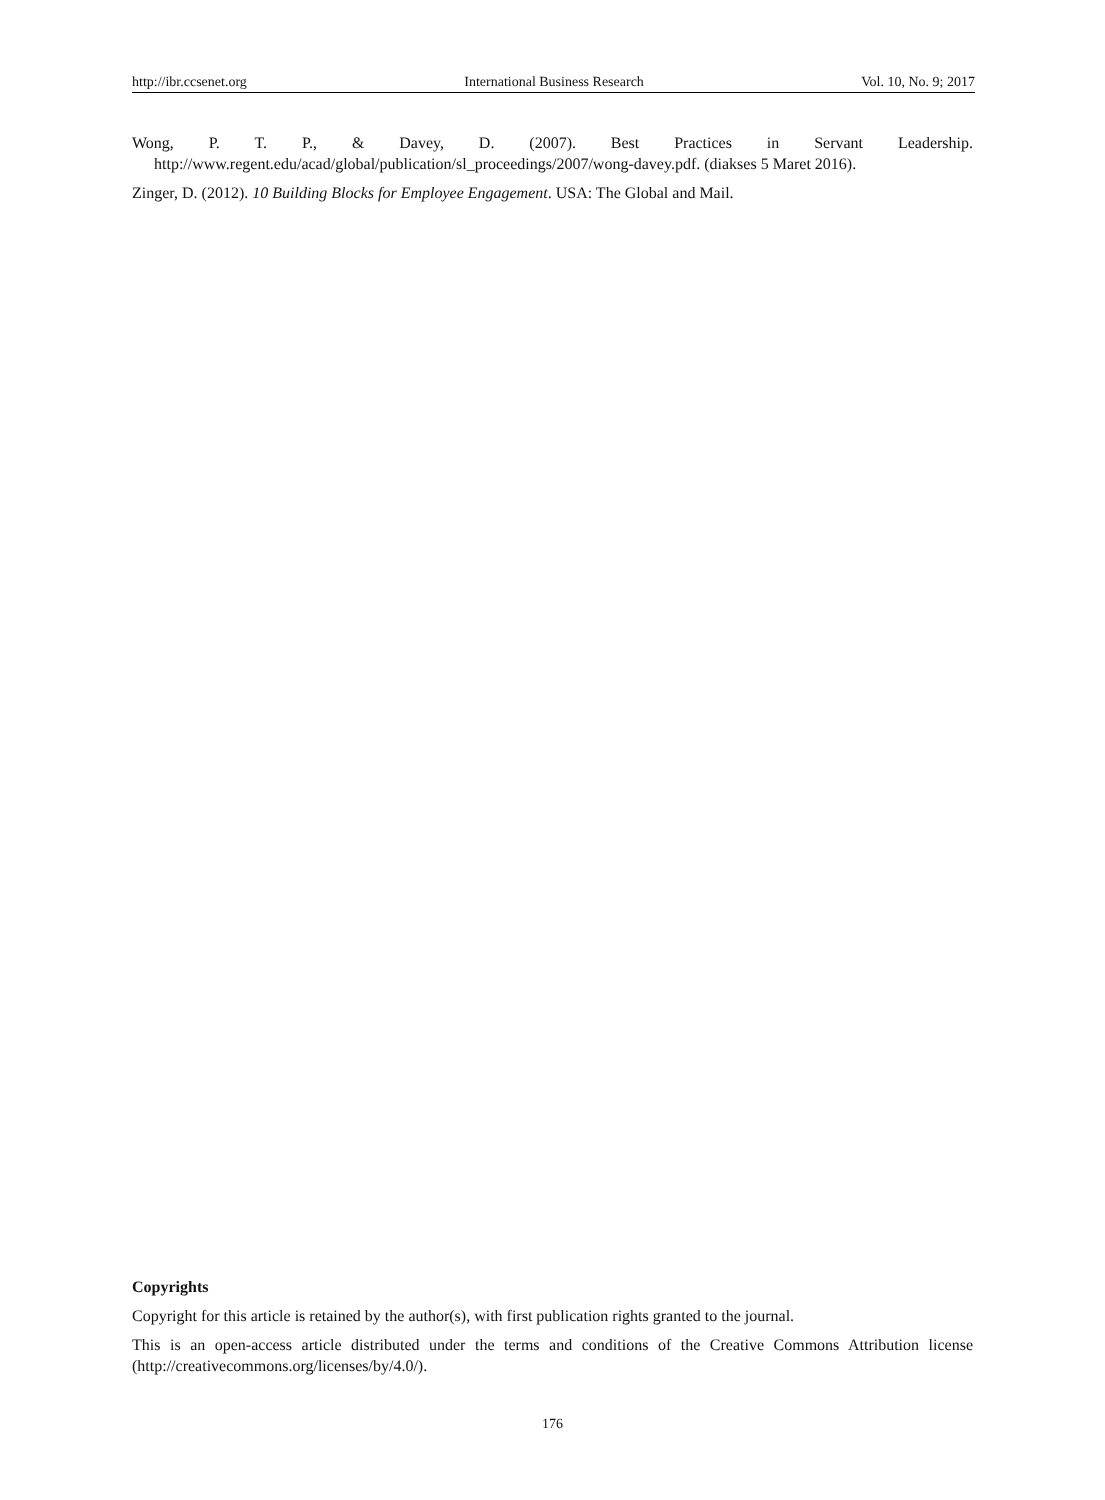http://ibr.ccsenet.org International Business Research Vol. 10, No. 9; 2017
Wong, P. T. P., & Davey, D. (2007). Best Practices in Servant Leadership. http://www.regent.edu/acad/global/publication/sl_proceedings/2007/wong-davey.pdf. (diakses 5 Maret 2016).
Zinger, D. (2012). 10 Building Blocks for Employee Engagement. USA: The Global and Mail.
Copyrights
Copyright for this article is retained by the author(s), with first publication rights granted to the journal.
This is an open-access article distributed under the terms and conditions of the Creative Commons Attribution license (http://creativecommons.org/licenses/by/4.0/).
176